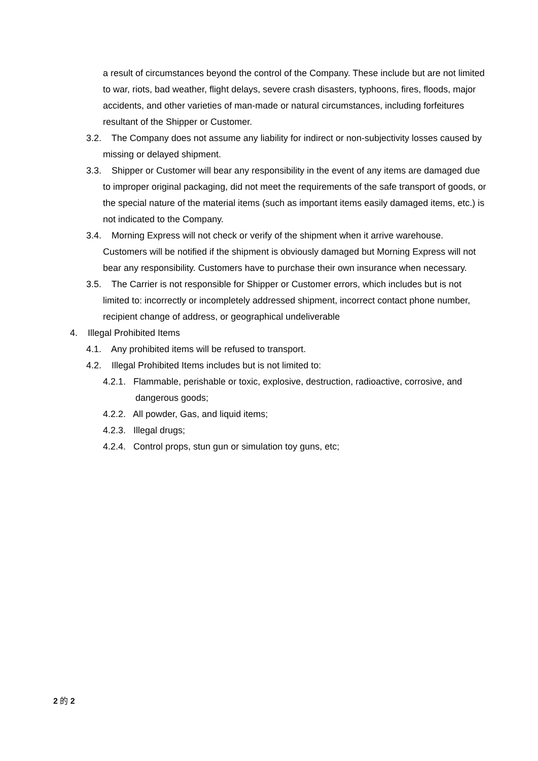a result of circumstances beyond the control of the Company. These include but are not limited to war, riots, bad weather, flight delays, severe crash disasters, typhoons, fires, floods, major accidents, and other varieties of man-made or natural circumstances, including forfeitures resultant of the Shipper or Customer.
3.2. The Company does not assume any liability for indirect or non-subjectivity losses caused by missing or delayed shipment.
3.3. Shipper or Customer will bear any responsibility in the event of any items are damaged due to improper original packaging, did not meet the requirements of the safe transport of goods, or the special nature of the material items (such as important items easily damaged items, etc.) is not indicated to the Company.
3.4. Morning Express will not check or verify of the shipment when it arrive warehouse. Customers will be notified if the shipment is obviously damaged but Morning Express will not bear any responsibility. Customers have to purchase their own insurance when necessary.
3.5. The Carrier is not responsible for Shipper or Customer errors, which includes but is not limited to: incorrectly or incompletely addressed shipment, incorrect contact phone number, recipient change of address, or geographical undeliverable
4. Illegal Prohibited Items
4.1. Any prohibited items will be refused to transport.
4.2. Illegal Prohibited Items includes but is not limited to:
4.2.1. Flammable, perishable or toxic, explosive, destruction, radioactive, corrosive, and dangerous goods;
4.2.2. All powder, Gas, and liquid items;
4.2.3. Illegal drugs;
4.2.4. Control props, stun gun or simulation toy guns, etc;
2 的 2